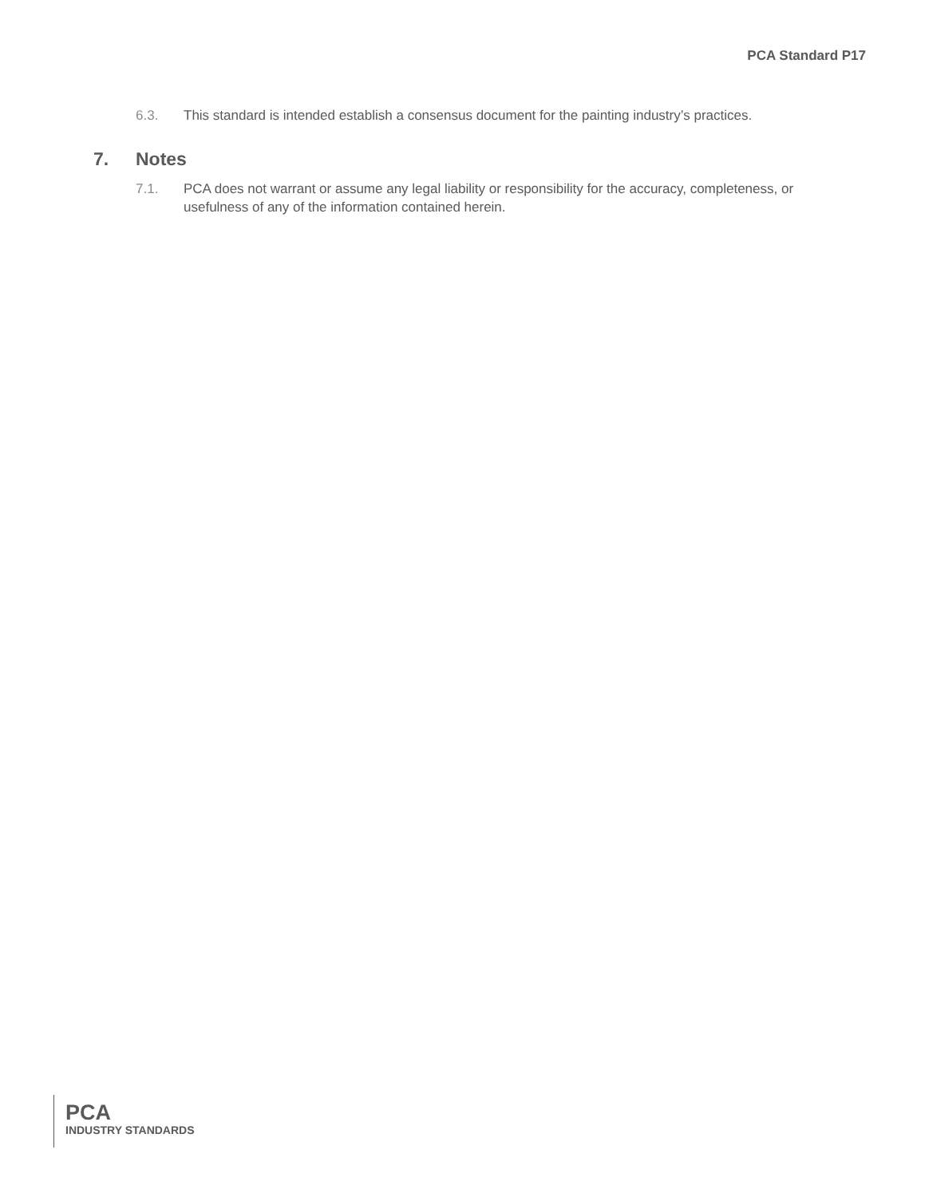PCA Standard P17
6.3. This standard is intended establish a consensus document for the painting industry’s practices.
7. Notes
7.1. PCA does not warrant or assume any legal liability or responsibility for the accuracy, completeness, or usefulness of any of the information contained herein.
PCA
INDUSTRY STANDARDS